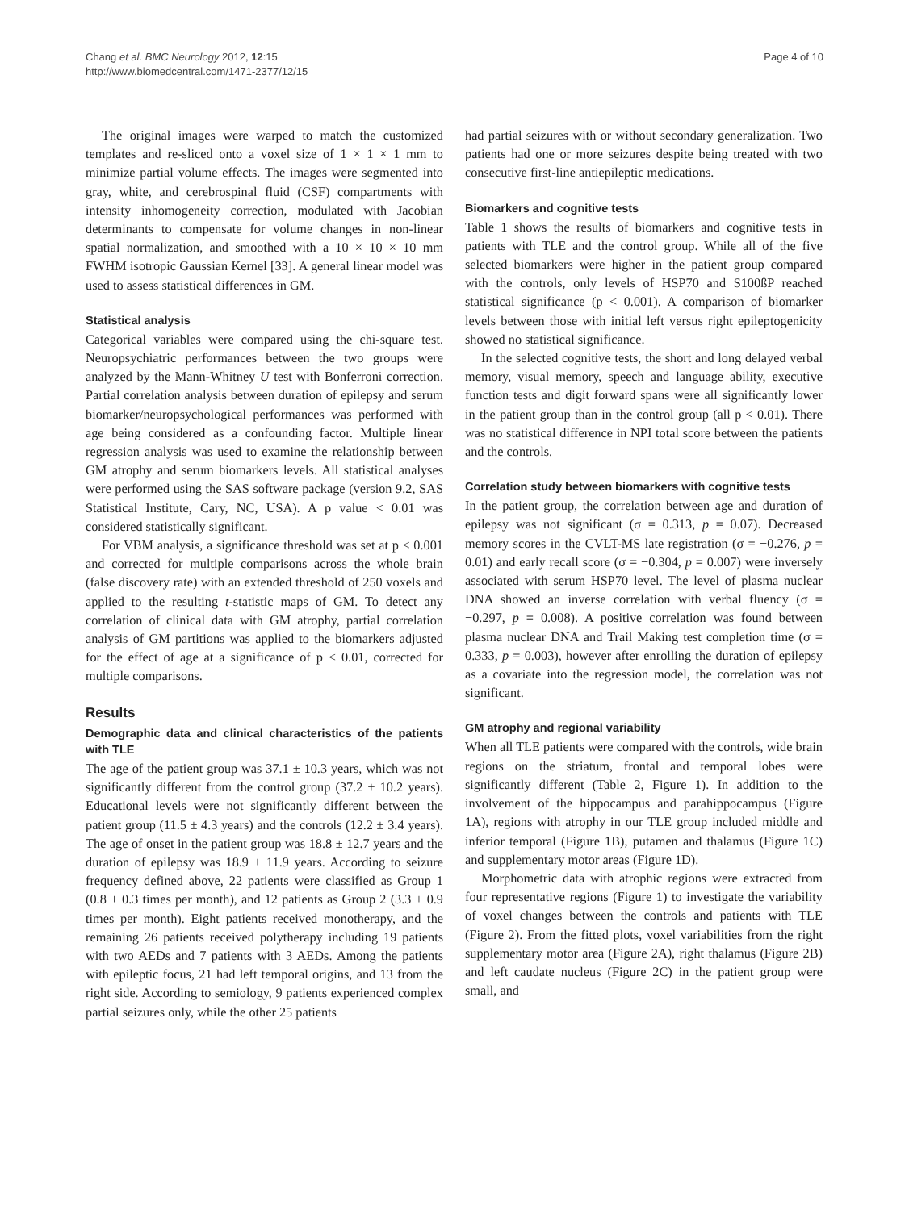Chang et al. BMC Neurology 2012, 12:15
http://www.biomedcentral.com/1471-2377/12/15
Page 4 of 10
The original images were warped to match the customized templates and re-sliced onto a voxel size of 1 × 1 × 1 mm to minimize partial volume effects. The images were segmented into gray, white, and cerebrospinal fluid (CSF) compartments with intensity inhomogeneity correction, modulated with Jacobian determinants to compensate for volume changes in non-linear spatial normalization, and smoothed with a 10 × 10 × 10 mm FWHM isotropic Gaussian Kernel [33]. A general linear model was used to assess statistical differences in GM.
Statistical analysis
Categorical variables were compared using the chi-square test. Neuropsychiatric performances between the two groups were analyzed by the Mann-Whitney U test with Bonferroni correction. Partial correlation analysis between duration of epilepsy and serum biomarker/neuropsychological performances was performed with age being considered as a confounding factor. Multiple linear regression analysis was used to examine the relationship between GM atrophy and serum biomarkers levels. All statistical analyses were performed using the SAS software package (version 9.2, SAS Statistical Institute, Cary, NC, USA). A p value < 0.01 was considered statistically significant.
For VBM analysis, a significance threshold was set at p < 0.001 and corrected for multiple comparisons across the whole brain (false discovery rate) with an extended threshold of 250 voxels and applied to the resulting t-statistic maps of GM. To detect any correlation of clinical data with GM atrophy, partial correlation analysis of GM partitions was applied to the biomarkers adjusted for the effect of age at a significance of p < 0.01, corrected for multiple comparisons.
Results
Demographic data and clinical characteristics of the patients with TLE
The age of the patient group was 37.1 ± 10.3 years, which was not significantly different from the control group (37.2 ± 10.2 years). Educational levels were not significantly different between the patient group (11.5 ± 4.3 years) and the controls (12.2 ± 3.4 years). The age of onset in the patient group was 18.8 ± 12.7 years and the duration of epilepsy was 18.9 ± 11.9 years. According to seizure frequency defined above, 22 patients were classified as Group 1 (0.8 ± 0.3 times per month), and 12 patients as Group 2 (3.3 ± 0.9 times per month). Eight patients received monotherapy, and the remaining 26 patients received polytherapy including 19 patients with two AEDs and 7 patients with 3 AEDs. Among the patients with epileptic focus, 21 had left temporal origins, and 13 from the right side. According to semiology, 9 patients experienced complex partial seizures only, while the other 25 patients
had partial seizures with or without secondary generalization. Two patients had one or more seizures despite being treated with two consecutive first-line antiepileptic medications.
Biomarkers and cognitive tests
Table 1 shows the results of biomarkers and cognitive tests in patients with TLE and the control group. While all of the five selected biomarkers were higher in the patient group compared with the controls, only levels of HSP70 and S100ßP reached statistical significance (p < 0.001). A comparison of biomarker levels between those with initial left versus right epileptogenicity showed no statistical significance.
In the selected cognitive tests, the short and long delayed verbal memory, visual memory, speech and language ability, executive function tests and digit forward spans were all significantly lower in the patient group than in the control group (all p < 0.01). There was no statistical difference in NPI total score between the patients and the controls.
Correlation study between biomarkers with cognitive tests
In the patient group, the correlation between age and duration of epilepsy was not significant (σ = 0.313, p = 0.07). Decreased memory scores in the CVLT-MS late registration (σ = −0.276, p = 0.01) and early recall score (σ = −0.304, p = 0.007) were inversely associated with serum HSP70 level. The level of plasma nuclear DNA showed an inverse correlation with verbal fluency (σ = −0.297, p = 0.008). A positive correlation was found between plasma nuclear DNA and Trail Making test completion time (σ = 0.333, p = 0.003), however after enrolling the duration of epilepsy as a covariate into the regression model, the correlation was not significant.
GM atrophy and regional variability
When all TLE patients were compared with the controls, wide brain regions on the striatum, frontal and temporal lobes were significantly different (Table 2, Figure 1). In addition to the involvement of the hippocampus and parahippocampus (Figure 1A), regions with atrophy in our TLE group included middle and inferior temporal (Figure 1B), putamen and thalamus (Figure 1C) and supplementary motor areas (Figure 1D).
Morphometric data with atrophic regions were extracted from four representative regions (Figure 1) to investigate the variability of voxel changes between the controls and patients with TLE (Figure 2). From the fitted plots, voxel variabilities from the right supplementary motor area (Figure 2A), right thalamus (Figure 2B) and left caudate nucleus (Figure 2C) in the patient group were small, and